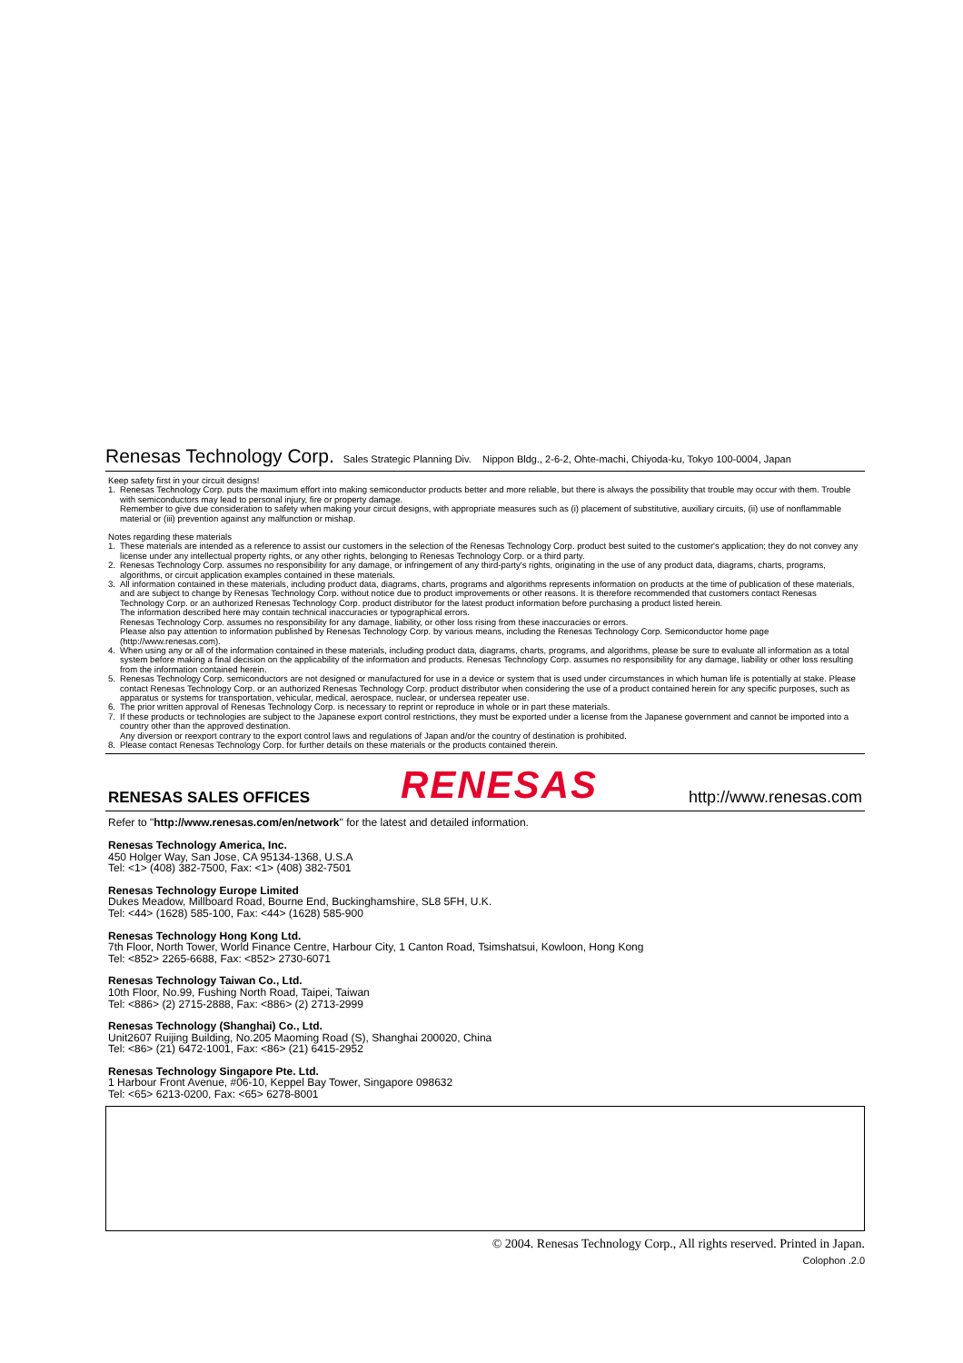Renesas Technology Corp. Sales Strategic Planning Div. Nippon Bldg., 2-6-2, Ohte-machi, Chiyoda-ku, Tokyo 100-0004, Japan
Keep safety first in your circuit designs!
1. Renesas Technology Corp. puts the maximum effort into making semiconductor products better and more reliable, but there is always the possibility that trouble may occur with them. Trouble with semiconductors may lead to personal injury, fire or property damage.
Remember to give due consideration to safety when making your circuit designs, with appropriate measures such as (i) placement of substitutive, auxiliary circuits, (ii) use of nonflammable material or (iii) prevention against any malfunction or mishap.
Notes regarding these materials
1. These materials are intended as a reference to assist our customers in the selection of the Renesas Technology Corp. product best suited to the customer's application; they do not convey any license under any intellectual property rights, or any other rights, belonging to Renesas Technology Corp. or a third party.
2. Renesas Technology Corp. assumes no responsibility for any damage, or infringement of any third-party's rights, originating in the use of any product data, diagrams, charts, programs, algorithms, or circuit application examples contained in these materials.
3. All information contained in these materials, including product data, diagrams, charts, programs and algorithms represents information on products at the time of publication of these materials, and are subject to change by Renesas Technology Corp. without notice due to product improvements or other reasons. It is therefore recommended that customers contact Renesas Technology Corp. or an authorized Renesas Technology Corp. product distributor for the latest product information before purchasing a product listed herein.
The information described here may contain technical inaccuracies or typographical errors.
Renesas Technology Corp. assumes no responsibility for any damage, liability, or other loss rising from these inaccuracies or errors.
Please also pay attention to information published by Renesas Technology Corp. by various means, including the Renesas Technology Corp. Semiconductor home page (http://www.renesas.com).
4. When using any or all of the information contained in these materials, including product data, diagrams, charts, programs, and algorithms, please be sure to evaluate all information as a total system before making a final decision on the applicability of the information and products. Renesas Technology Corp. assumes no responsibility for any damage, liability or other loss resulting from the information contained herein.
5. Renesas Technology Corp. semiconductors are not designed or manufactured for use in a device or system that is used under circumstances in which human life is potentially at stake. Please contact Renesas Technology Corp. or an authorized Renesas Technology Corp. product distributor when considering the use of a product contained herein for any specific purposes, such as apparatus or systems for transportation, vehicular, medical, aerospace, nuclear, or undersea repeater use.
6. The prior written approval of Renesas Technology Corp. is necessary to reprint or reproduce in whole or in part these materials.
7. If these products or technologies are subject to the Japanese export control restrictions, they must be exported under a license from the Japanese government and cannot be imported into a country other than the approved destination.
Any diversion or reexport contrary to the export control laws and regulations of Japan and/or the country of destination is prohibited.
8. Please contact Renesas Technology Corp. for further details on these materials or the products contained therein.
RENESAS SALES OFFICES
RENESAS http://www.renesas.com
Refer to "http://www.renesas.com/en/network" for the latest and detailed information.
Renesas Technology America, Inc.
450 Holger Way, San Jose, CA 95134-1368, U.S.A
Tel: <1> (408) 382-7500, Fax: <1> (408) 382-7501
Renesas Technology Europe Limited
Dukes Meadow, Millboard Road, Bourne End, Buckinghamshire, SL8 5FH, U.K.
Tel: <44> (1628) 585-100, Fax: <44> (1628) 585-900
Renesas Technology Hong Kong Ltd.
7th Floor, North Tower, World Finance Centre, Harbour City, 1 Canton Road, Tsimshatsui, Kowloon, Hong Kong
Tel: <852> 2265-6688, Fax: <852> 2730-6071
Renesas Technology Taiwan Co., Ltd.
10th Floor, No.99, Fushing North Road, Taipei, Taiwan
Tel: <886> (2) 2715-2888, Fax: <886> (2) 2713-2999
Renesas Technology (Shanghai) Co., Ltd.
Unit2607 Ruijing Building, No.205 Maoming Road (S), Shanghai 200020, China
Tel: <86> (21) 6472-1001, Fax: <86> (21) 6415-2952
Renesas Technology Singapore Pte. Ltd.
1 Harbour Front Avenue, #06-10, Keppel Bay Tower, Singapore 098632
Tel: <65> 6213-0200, Fax: <65> 6278-8001
© 2004. Renesas Technology Corp., All rights reserved. Printed in Japan.
Colophon .2.0